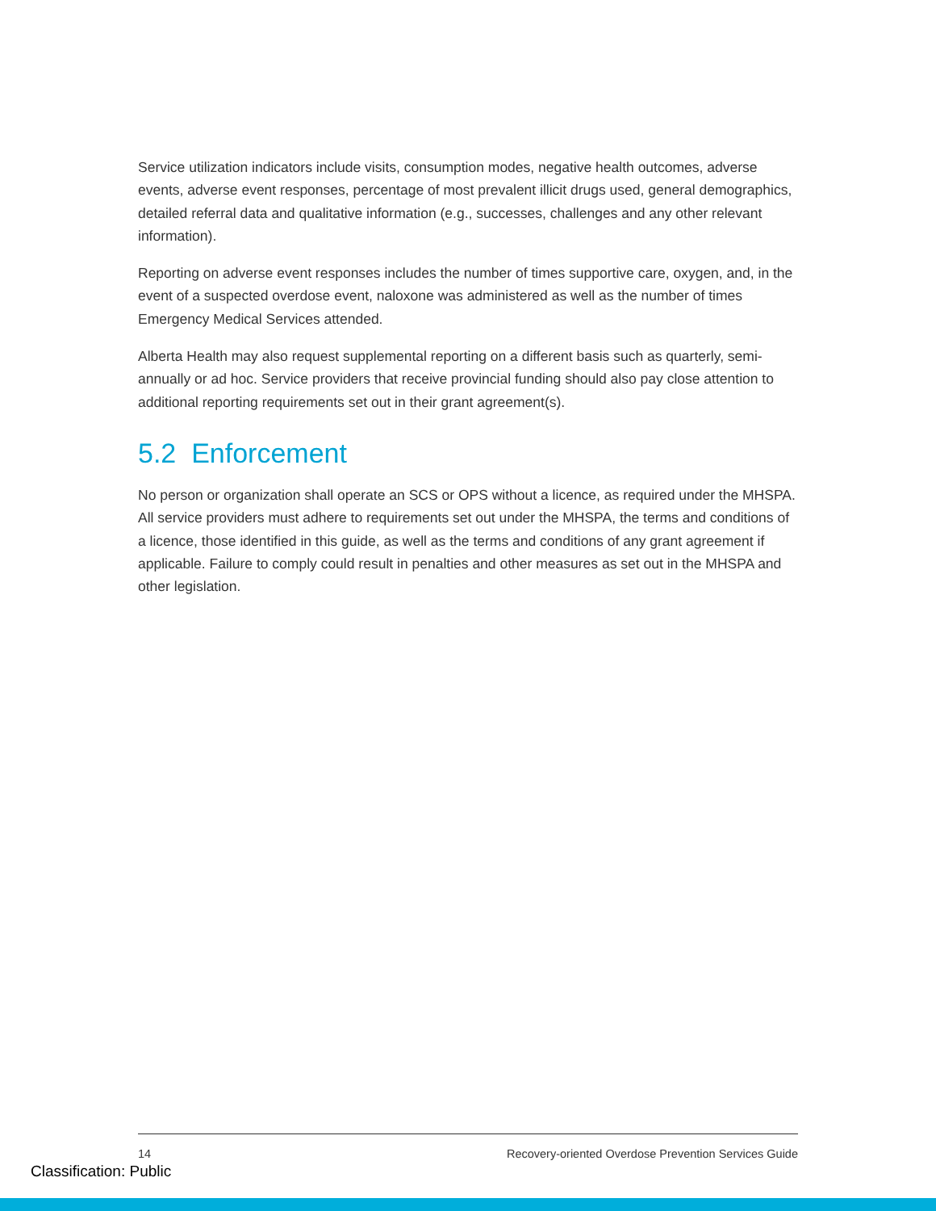Service utilization indicators include visits, consumption modes, negative health outcomes, adverse events, adverse event responses, percentage of most prevalent illicit drugs used, general demographics, detailed referral data and qualitative information (e.g., successes, challenges and any other relevant information).
Reporting on adverse event responses includes the number of times supportive care, oxygen, and, in the event of a suspected overdose event, naloxone was administered as well as the number of times Emergency Medical Services attended.
Alberta Health may also request supplemental reporting on a different basis such as quarterly, semi-annually or ad hoc. Service providers that receive provincial funding should also pay close attention to additional reporting requirements set out in their grant agreement(s).
5.2 Enforcement
No person or organization shall operate an SCS or OPS without a licence, as required under the MHSPA. All service providers must adhere to requirements set out under the MHSPA, the terms and conditions of a licence, those identified in this guide, as well as the terms and conditions of any grant agreement if applicable. Failure to comply could result in penalties and other measures as set out in the MHSPA and other legislation.
14 Recovery-oriented Overdose Prevention Services Guide
Classification: Public